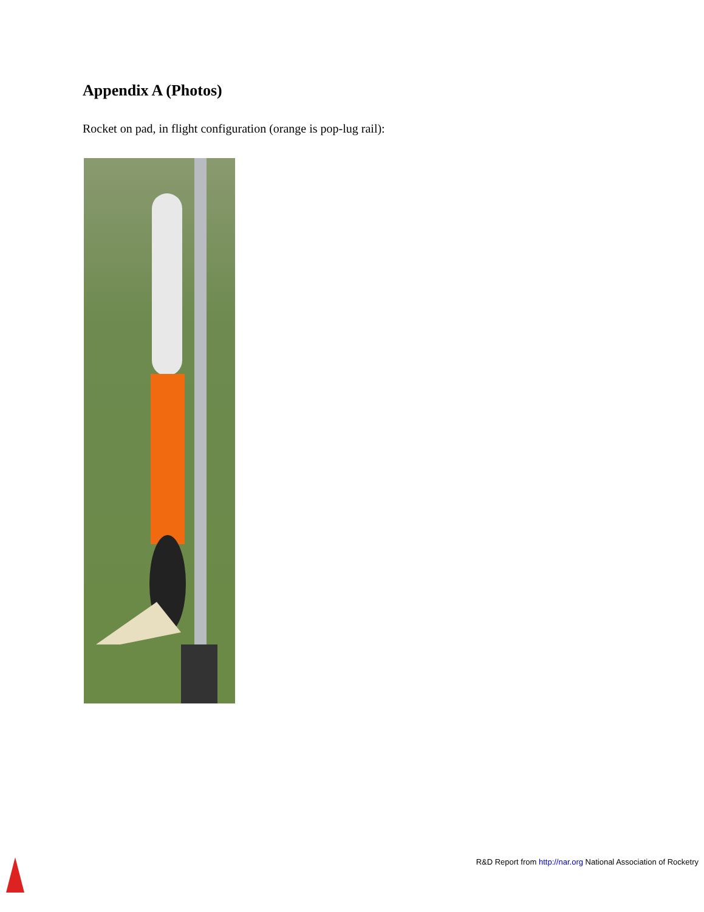Appendix A (Photos)
Rocket on pad, in flight configuration (orange is pop-lug rail):
R&D Report from http://nar.org National Association of Rocketry